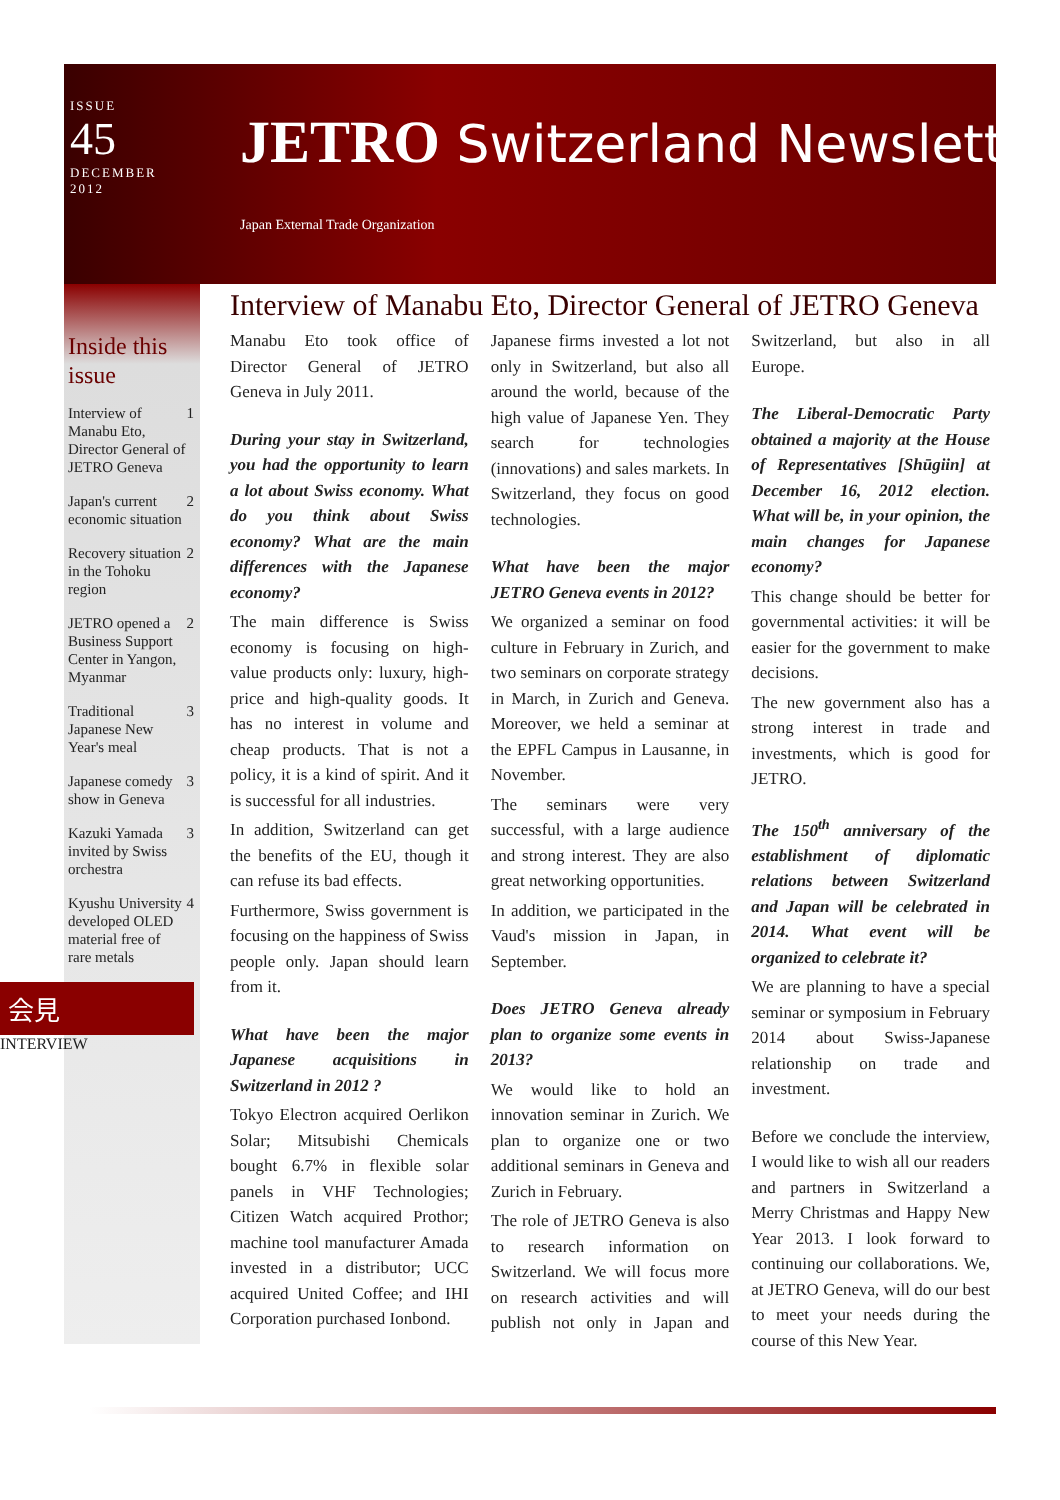ISSUE
45
DECEMBER
2012
JETRO Switzerland Newsletter
Japan External Trade Organization
Inside this issue
Interview of Manabu Eto, Director General of JETRO Geneva 1
Japan's current economic situation 2
Recovery situation in the Tohoku region 2
JETRO opened a Business Support Center in Yangon, Myanmar 2
Traditional Japanese New Year's meal 3
Japanese comedy show in Geneva 3
Kazuki Yamada invited by Swiss orchestra 3
Kyushu University developed OLED material free of rare metals 4
会見
INTERVIEW
Interview of Manabu Eto, Director General of JETRO Geneva
Manabu Eto took office of Director General of JETRO Geneva in July 2011.
During your stay in Switzerland, you had the opportunity to learn a lot about Swiss economy. What do you think about Swiss economy? What are the main differences with the Japanese economy?
The main difference is Swiss economy is focusing on high-value products only: luxury, high-price and high-quality goods. It has no interest in volume and cheap products. That is not a policy, it is a kind of spirit. And it is successful for all industries.
In addition, Switzerland can get the benefits of the EU, though it can refuse its bad effects.
Furthermore, Swiss government is focusing on the happiness of Swiss people only. Japan should learn from it.
What have been the major Japanese acquisitions in Switzerland in 2012 ?
Tokyo Electron acquired Oerlikon Solar; Mitsubishi Chemicals bought 6.7% in flexible solar panels in VHF Technologies; Citizen Watch acquired Prothor; machine tool manufacturer Amada invested in a distributor; UCC acquired United Coffee; and IHI Corporation purchased Ionbond.
Japanese firms invested a lot not only in Switzerland, but also all around the world, because of the high value of Japanese Yen. They search for technologies (innovations) and sales markets. In Switzerland, they focus on good technologies.
What have been the major JETRO Geneva events in 2012?
We organized a seminar on food culture in February in Zurich, and two seminars on corporate strategy in March, in Zurich and Geneva. Moreover, we held a seminar at the EPFL Campus in Lausanne, in November.
The seminars were very successful, with a large audience and strong interest. They are also great networking opportunities.
In addition, we participated in the Vaud's mission in Japan, in September.
Does JETRO Geneva already plan to organize some events in 2013?
We would like to hold an innovation seminar in Zurich. We plan to organize one or two additional seminars in Geneva and Zurich in February.
The role of JETRO Geneva is also to research information on Switzerland. We will focus more on research activities and will publish not only in Japan and Switzerland, but also in all Europe.
The Liberal-Democratic Party obtained a majority at the House of Representatives [Shūgiin] at December 16, 2012 election. What will be, in your opinion, the main changes for Japanese economy?
This change should be better for governmental activities: it will be easier for the government to make decisions.
The new government also has a strong interest in trade and investments, which is good for JETRO.
The 150<sup>th</sup> anniversary of the establishment of diplomatic relations between Switzerland and Japan will be celebrated in 2014. What event will be organized to celebrate it?
We are planning to have a special seminar or symposium in February 2014 about Swiss-Japanese relationship on trade and investment.
Before we conclude the interview, I would like to wish all our readers and partners in Switzerland a Merry Christmas and Happy New Year 2013. I look forward to continuing our collaborations. We, at JETRO Geneva, will do our best to meet your needs during the course of this New Year.